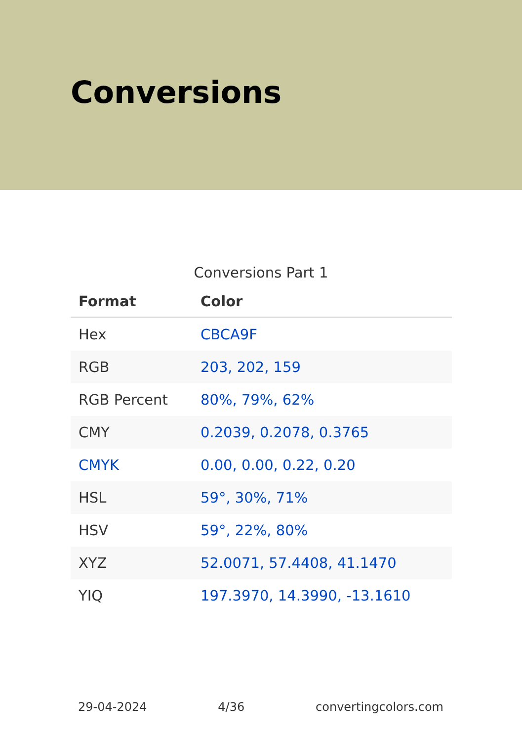Conversions
Conversions Part 1
| Format | Color |
| --- | --- |
| Hex | CBCA9F |
| RGB | 203, 202, 159 |
| RGB Percent | 80%, 79%, 62% |
| CMY | 0.2039, 0.2078, 0.3765 |
| CMYK | 0.00, 0.00, 0.22, 0.20 |
| HSL | 59°, 30%, 71% |
| HSV | 59°, 22%, 80% |
| XYZ | 52.0071, 57.4408, 41.1470 |
| YIQ | 197.3970, 14.3990, -13.1610 |
29-04-2024 4/36 convertingcolors.com